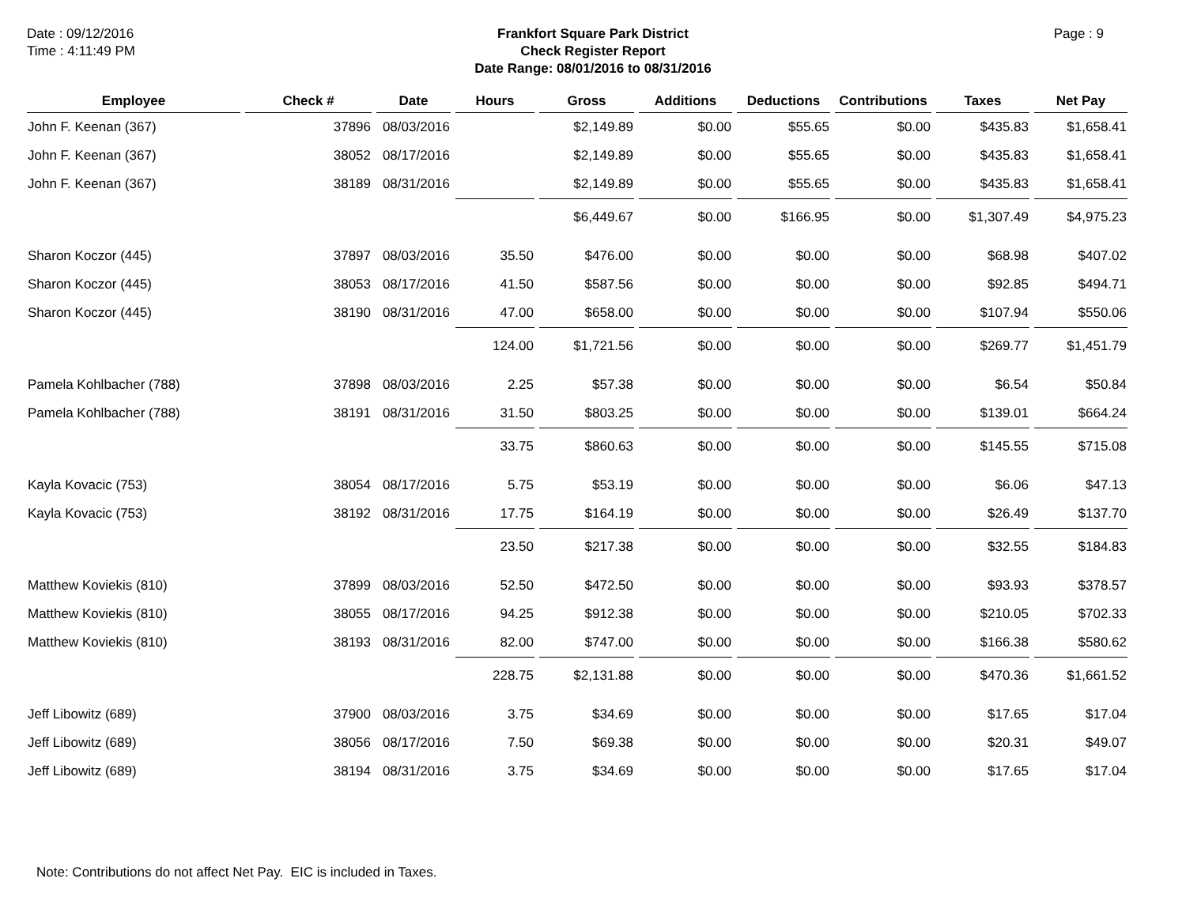Date : 09/12/2016
Time : 4:11:49 PM
Frankfort Square Park District
Check Register Report
Date Range: 08/01/2016 to 08/31/2016
Page : 9
| Employee | Check # | Date | Hours | Gross | Additions | Deductions | Contributions | Taxes | Net Pay |
| --- | --- | --- | --- | --- | --- | --- | --- | --- | --- |
| John F. Keenan (367) | 37896 | 08/03/2016 | | $2,149.89 | $0.00 | $55.65 | $0.00 | $435.83 | $1,658.41 |
| John F. Keenan (367) | 38052 | 08/17/2016 | | $2,149.89 | $0.00 | $55.65 | $0.00 | $435.83 | $1,658.41 |
| John F. Keenan (367) | 38189 | 08/31/2016 | | $2,149.89 | $0.00 | $55.65 | $0.00 | $435.83 | $1,658.41 |
| | | | | $6,449.67 | $0.00 | $166.95 | $0.00 | $1,307.49 | $4,975.23 |
| Sharon Koczor (445) | 37897 | 08/03/2016 | 35.50 | $476.00 | $0.00 | $0.00 | $0.00 | $68.98 | $407.02 |
| Sharon Koczor (445) | 38053 | 08/17/2016 | 41.50 | $587.56 | $0.00 | $0.00 | $0.00 | $92.85 | $494.71 |
| Sharon Koczor (445) | 38190 | 08/31/2016 | 47.00 | $658.00 | $0.00 | $0.00 | $0.00 | $107.94 | $550.06 |
| | | | 124.00 | $1,721.56 | $0.00 | $0.00 | $0.00 | $269.77 | $1,451.79 |
| Pamela Kohlbacher (788) | 37898 | 08/03/2016 | 2.25 | $57.38 | $0.00 | $0.00 | $0.00 | $6.54 | $50.84 |
| Pamela Kohlbacher (788) | 38191 | 08/31/2016 | 31.50 | $803.25 | $0.00 | $0.00 | $0.00 | $139.01 | $664.24 |
| | | | 33.75 | $860.63 | $0.00 | $0.00 | $0.00 | $145.55 | $715.08 |
| Kayla Kovacic (753) | 38054 | 08/17/2016 | 5.75 | $53.19 | $0.00 | $0.00 | $0.00 | $6.06 | $47.13 |
| Kayla Kovacic (753) | 38192 | 08/31/2016 | 17.75 | $164.19 | $0.00 | $0.00 | $0.00 | $26.49 | $137.70 |
| | | | 23.50 | $217.38 | $0.00 | $0.00 | $0.00 | $32.55 | $184.83 |
| Matthew Koviekis (810) | 37899 | 08/03/2016 | 52.50 | $472.50 | $0.00 | $0.00 | $0.00 | $93.93 | $378.57 |
| Matthew Koviekis (810) | 38055 | 08/17/2016 | 94.25 | $912.38 | $0.00 | $0.00 | $0.00 | $210.05 | $702.33 |
| Matthew Koviekis (810) | 38193 | 08/31/2016 | 82.00 | $747.00 | $0.00 | $0.00 | $0.00 | $166.38 | $580.62 |
| | | | 228.75 | $2,131.88 | $0.00 | $0.00 | $0.00 | $470.36 | $1,661.52 |
| Jeff Libowitz (689) | 37900 | 08/03/2016 | 3.75 | $34.69 | $0.00 | $0.00 | $0.00 | $17.65 | $17.04 |
| Jeff Libowitz (689) | 38056 | 08/17/2016 | 7.50 | $69.38 | $0.00 | $0.00 | $0.00 | $20.31 | $49.07 |
| Jeff Libowitz (689) | 38194 | 08/31/2016 | 3.75 | $34.69 | $0.00 | $0.00 | $0.00 | $17.65 | $17.04 |
Note: Contributions do not affect Net Pay. EIC is included in Taxes.